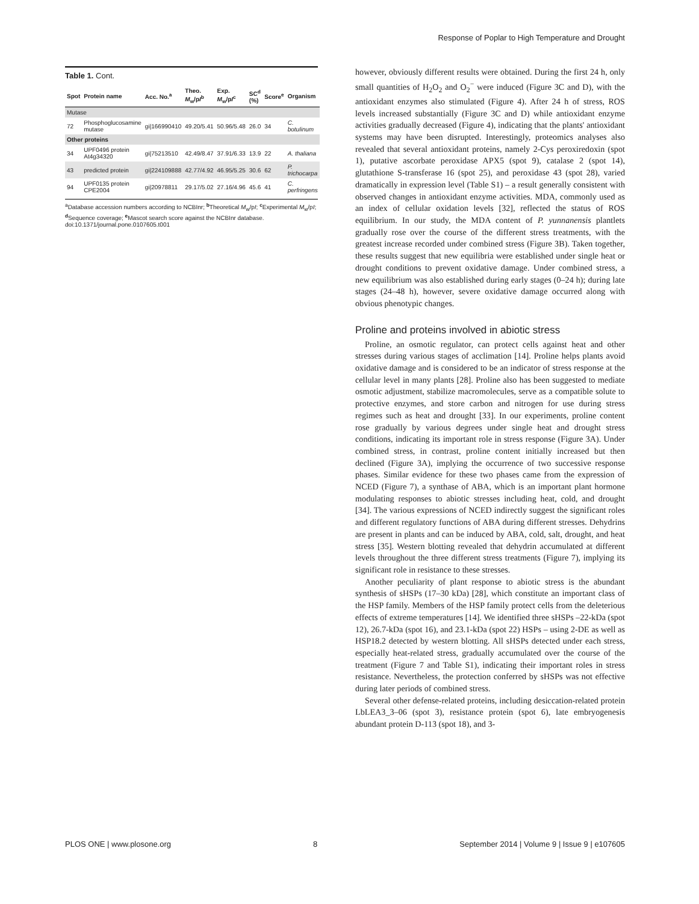Response of Poplar to High Temperature and Drought
Table 1. Cont.
| Spot | Protein name | Acc. No.<sup>a</sup> | Theo. M<sub>w</sub>/p I<sup>b</sup> | Exp. M<sub>w</sub>/p I<sup>c</sup> | SC<sup>d</sup> (%) | Score<sup>e</sup> | Organism |
| --- | --- | --- | --- | --- | --- | --- | --- |
| Mutase | | | | | | | |
| 72 | Phosphoglucosamine mutase | gi/166990410 | 49.20/5.41 | 50.96/5.48 | 26.0 | 34 | C. botulinum |
| Other proteins | | | | | | | |
| 34 | UPF0496 protein At4g34320 | gi/75213510 | 42.49/8.47 | 37.91/6.33 | 13.9 | 22 | A. thaliana |
| 43 | predicted protein | gi/224109888 | 42.77/4.92 | 46.95/5.25 | 30.6 | 62 | P. trichocarpa |
| 94 | UPF0135 protein CPE2004 | gi/20978811 | 29.17/5.02 | 27.16/4.96 | 45.6 | 41 | C. perfringens |
<sup>a</sup> Database accession numbers according to NCBInr; <sup>b</sup>Theoretical M<sub>w</sub>/pI; <sup>c</sup>Experimental M<sub>w</sub>/pI; <sup>d</sup>Sequence coverage; <sup>e</sup>Mascot search score against the NCBInr database.
doi:10.1371/journal.pone.0107605.t001
however, obviously different results were obtained. During the first 24 h, only small quantities of H<sub>2</sub>O<sub>2</sub> and O<sub>2</sub><sup>−</sup> were induced (Figure 3C and D), with the antioxidant enzymes also stimulated (Figure 4). After 24 h of stress, ROS levels increased substantially (Figure 3C and D) while antioxidant enzyme activities gradually decreased (Figure 4), indicating that the plants' antioxidant systems may have been disrupted. Interestingly, proteomics analyses also revealed that several antioxidant proteins, namely 2-Cys peroxiredoxin (spot 1), putative ascorbate peroxidase APX5 (spot 9), catalase 2 (spot 14), glutathione S-transferase 16 (spot 25), and peroxidase 43 (spot 28), varied dramatically in expression level (Table S1) – a result generally consistent with observed changes in antioxidant enzyme activities. MDA, commonly used as an index of cellular oxidation levels [32], reflected the status of ROS equilibrium. In our study, the MDA content of P. yunnanensis plantlets gradually rose over the course of the different stress treatments, with the greatest increase recorded under combined stress (Figure 3B). Taken together, these results suggest that new equilibria were established under single heat or drought conditions to prevent oxidative damage. Under combined stress, a new equilibrium was also established during early stages (0–24 h); during late stages (24–48 h), however, severe oxidative damage occurred along with obvious phenotypic changes.
Proline and proteins involved in abiotic stress
Proline, an osmotic regulator, can protect cells against heat and other stresses during various stages of acclimation [14]. Proline helps plants avoid oxidative damage and is considered to be an indicator of stress response at the cellular level in many plants [28]. Proline also has been suggested to mediate osmotic adjustment, stabilize macromolecules, serve as a compatible solute to protective enzymes, and store carbon and nitrogen for use during stress regimes such as heat and drought [33]. In our experiments, proline content rose gradually by various degrees under single heat and drought stress conditions, indicating its important role in stress response (Figure 3A). Under combined stress, in contrast, proline content initially increased but then declined (Figure 3A), implying the occurrence of two successive response phases. Similar evidence for these two phases came from the expression of NCED (Figure 7), a synthase of ABA, which is an important plant hormone modulating responses to abiotic stresses including heat, cold, and drought [34]. The various expressions of NCED indirectly suggest the significant roles and different regulatory functions of ABA during different stresses. Dehydrins are present in plants and can be induced by ABA, cold, salt, drought, and heat stress [35]. Western blotting revealed that dehydrin accumulated at different levels throughout the three different stress treatments (Figure 7), implying its significant role in resistance to these stresses.
Another peculiarity of plant response to abiotic stress is the abundant synthesis of sHSPs (17–30 kDa) [28], which constitute an important class of the HSP family. Members of the HSP family protect cells from the deleterious effects of extreme temperatures [14]. We identified three sHSPs –22-kDa (spot 12), 26.7-kDa (spot 16), and 23.1-kDa (spot 22) HSPs – using 2-DE as well as HSP18.2 detected by western blotting. All sHSPs detected under each stress, especially heat-related stress, gradually accumulated over the course of the treatment (Figure 7 and Table S1), indicating their important roles in stress resistance. Nevertheless, the protection conferred by sHSPs was not effective during later periods of combined stress.
Several other defense-related proteins, including desiccation-related protein LbLEA3_3–06 (spot 3), resistance protein (spot 6), late embryogenesis abundant protein D-113 (spot 18), and 3-
PLOS ONE | www.plosone.org 8 September 2014 | Volume 9 | Issue 9 | e107605